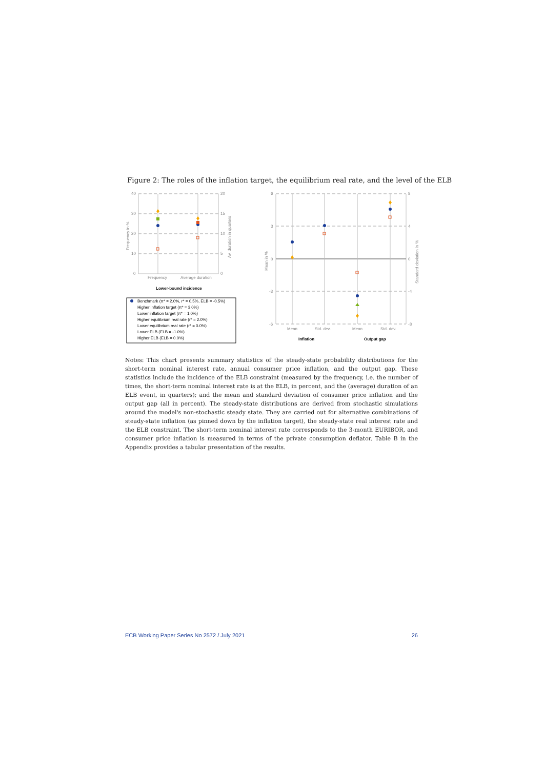Figure 2: The roles of the inflation target, the equilibrium real rate, and the level of the ELB
40
30
20
10
0
20
15
10
5
0
Frequency
Average duration
Lower-bound incidence
6
3
0
-3
-6
8
4
0
-4
-8
Mean
Std. dev.
Mean
Std. dev.
Inflation
Output gap
Frequency in %
Av. duration in quarters
Mean in %
Standard deviation in %
Benchmark (π* = 2.0%, r* = 0.5%, ELB = -0.5%)
Higher inflation target (π* = 3.0%)
Lower inflation target (π* = 1.0%)
Higher equilibrium real rate (r* = 2.0%)
Lower equilibrium real rate (r* = 0.0%)
Lower ELB (ELB = -1.0%)
Higher ELB (ELB = 0.0%)
Notes: This chart presents summary statistics of the steady-state probability distributions for the short-term nominal interest rate, annual consumer price inflation, and the output gap. These statistics include the incidence of the ELB constraint (measured by the frequency, i.e. the number of times, the short-term nominal interest rate is at the ELB, in percent, and the (average) duration of an ELB event, in quarters); and the mean and standard deviation of consumer price inflation and the output gap (all in percent). The steady-state distributions are derived from stochastic simulations around the model's non-stochastic steady state. They are carried out for alternative combinations of steady-state inflation (as pinned down by the inflation target), the steady-state real interest rate and the ELB constraint. The short-term nominal interest rate corresponds to the 3-month EURIBOR, and consumer price inflation is measured in terms of the private consumption deflator. Table B in the Appendix provides a tabular presentation of the results.
ECB Working Paper Series No 2572 / July 2021 26